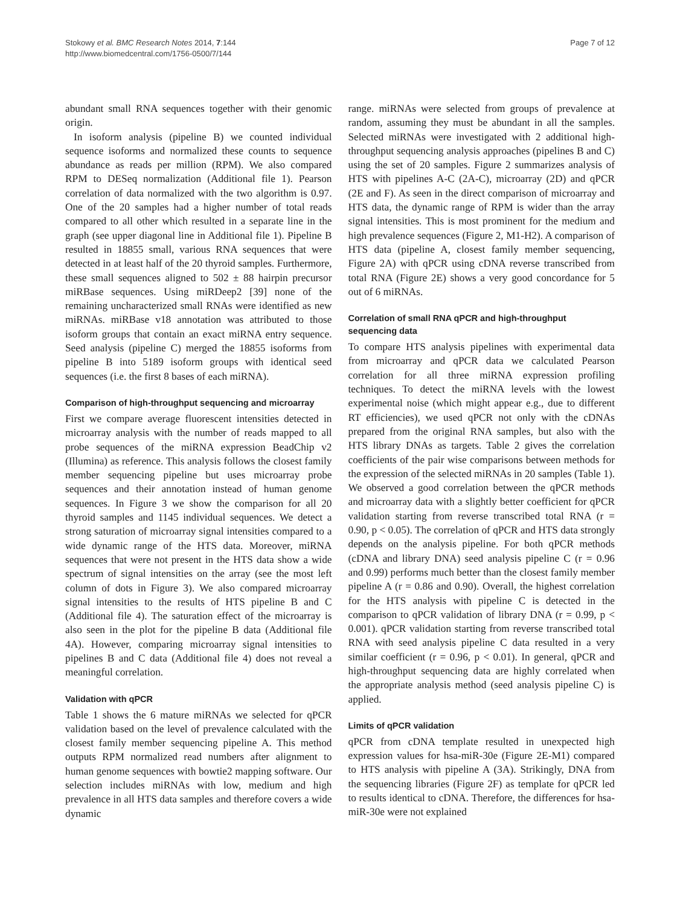Stokowy et al. BMC Research Notes 2014, 7:144
http://www.biomedcentral.com/1756-0500/7/144
Page 7 of 12
abundant small RNA sequences together with their genomic origin.
In isoform analysis (pipeline B) we counted individual sequence isoforms and normalized these counts to sequence abundance as reads per million (RPM). We also compared RPM to DESeq normalization (Additional file 1). Pearson correlation of data normalized with the two algorithm is 0.97. One of the 20 samples had a higher number of total reads compared to all other which resulted in a separate line in the graph (see upper diagonal line in Additional file 1). Pipeline B resulted in 18855 small, various RNA sequences that were detected in at least half of the 20 thyroid samples. Furthermore, these small sequences aligned to 502 ± 88 hairpin precursor miRBase sequences. Using miRDeep2 [39] none of the remaining uncharacterized small RNAs were identified as new miRNAs. miRBase v18 annotation was attributed to those isoform groups that contain an exact miRNA entry sequence. Seed analysis (pipeline C) merged the 18855 isoforms from pipeline B into 5189 isoform groups with identical seed sequences (i.e. the first 8 bases of each miRNA).
Comparison of high-throughput sequencing and microarray
First we compare average fluorescent intensities detected in microarray analysis with the number of reads mapped to all probe sequences of the miRNA expression BeadChip v2 (Illumina) as reference. This analysis follows the closest family member sequencing pipeline but uses microarray probe sequences and their annotation instead of human genome sequences. In Figure 3 we show the comparison for all 20 thyroid samples and 1145 individual sequences. We detect a strong saturation of microarray signal intensities compared to a wide dynamic range of the HTS data. Moreover, miRNA sequences that were not present in the HTS data show a wide spectrum of signal intensities on the array (see the most left column of dots in Figure 3). We also compared microarray signal intensities to the results of HTS pipeline B and C (Additional file 4). The saturation effect of the microarray is also seen in the plot for the pipeline B data (Additional file 4A). However, comparing microarray signal intensities to pipelines B and C data (Additional file 4) does not reveal a meaningful correlation.
Validation with qPCR
Table 1 shows the 6 mature miRNAs we selected for qPCR validation based on the level of prevalence calculated with the closest family member sequencing pipeline A. This method outputs RPM normalized read numbers after alignment to human genome sequences with bowtie2 mapping software. Our selection includes miRNAs with low, medium and high prevalence in all HTS data samples and therefore covers a wide dynamic
range. miRNAs were selected from groups of prevalence at random, assuming they must be abundant in all the samples. Selected miRNAs were investigated with 2 additional high-throughput sequencing analysis approaches (pipelines B and C) using the set of 20 samples. Figure 2 summarizes analysis of HTS with pipelines A-C (2A-C), microarray (2D) and qPCR (2E and F). As seen in the direct comparison of microarray and HTS data, the dynamic range of RPM is wider than the array signal intensities. This is most prominent for the medium and high prevalence sequences (Figure 2, M1-H2). A comparison of HTS data (pipeline A, closest family member sequencing, Figure 2A) with qPCR using cDNA reverse transcribed from total RNA (Figure 2E) shows a very good concordance for 5 out of 6 miRNAs.
Correlation of small RNA qPCR and high-throughput sequencing data
To compare HTS analysis pipelines with experimental data from microarray and qPCR data we calculated Pearson correlation for all three miRNA expression profiling techniques. To detect the miRNA levels with the lowest experimental noise (which might appear e.g., due to different RT efficiencies), we used qPCR not only with the cDNAs prepared from the original RNA samples, but also with the HTS library DNAs as targets. Table 2 gives the correlation coefficients of the pair wise comparisons between methods for the expression of the selected miRNAs in 20 samples (Table 1). We observed a good correlation between the qPCR methods and microarray data with a slightly better coefficient for qPCR validation starting from reverse transcribed total RNA (r = 0.90, p < 0.05). The correlation of qPCR and HTS data strongly depends on the analysis pipeline. For both qPCR methods (cDNA and library DNA) seed analysis pipeline C (r = 0.96 and 0.99) performs much better than the closest family member pipeline A (r = 0.86 and 0.90). Overall, the highest correlation for the HTS analysis with pipeline C is detected in the comparison to qPCR validation of library DNA (r = 0.99, p < 0.001). qPCR validation starting from reverse transcribed total RNA with seed analysis pipeline C data resulted in a very similar coefficient (r = 0.96, p < 0.01). In general, qPCR and high-throughput sequencing data are highly correlated when the appropriate analysis method (seed analysis pipeline C) is applied.
Limits of qPCR validation
qPCR from cDNA template resulted in unexpected high expression values for hsa-miR-30e (Figure 2E-M1) compared to HTS analysis with pipeline A (3A). Strikingly, DNA from the sequencing libraries (Figure 2F) as template for qPCR led to results identical to cDNA. Therefore, the differences for hsa-miR-30e were not explained